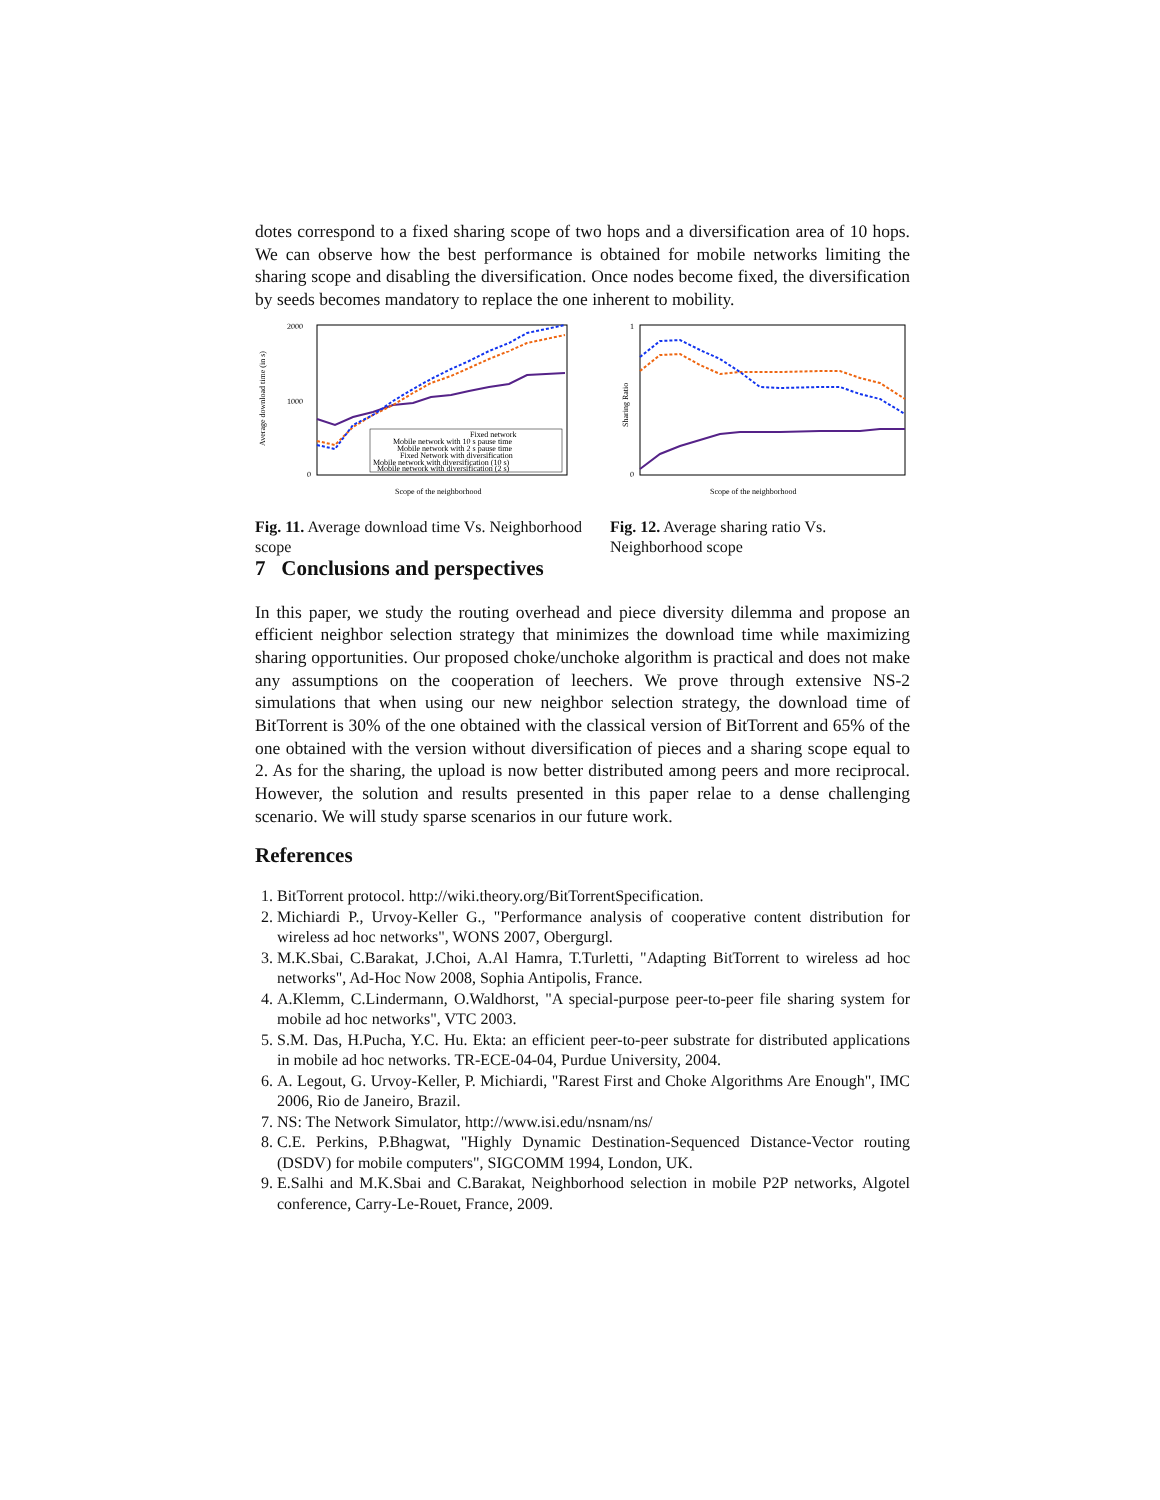dotes correspond to a fixed sharing scope of two hops and a diversification area of 10 hops. We can observe how the best performance is obtained for mobile networks limiting the sharing scope and disabling the diversification. Once nodes become fixed, the diversification by seeds becomes mandatory to replace the one inherent to mobility.
2000
1000
0
Average download time (in s)
Fixed network
Mobile network with 10 s pause time
Mobile network with 2 s pause time
Fixed Network with diversification
Mobile network with diversification (10 s)
Mobile network with diversification (2 s)
Scope of the neighborhood
Fig. 11. Average download time Vs. Neighborhood scope
1
0
Sharing Ratio
Scope of the neighborhood
Fig. 12. Average sharing ratio Vs. Neighborhood scope
7 Conclusions and perspectives
In this paper, we study the routing overhead and piece diversity dilemma and propose an efficient neighbor selection strategy that minimizes the download time while maximizing sharing opportunities. Our proposed choke/unchoke algorithm is practical and does not make any assumptions on the cooperation of leechers. We prove through extensive NS-2 simulations that when using our new neighbor selection strategy, the download time of BitTorrent is 30% of the one obtained with the classical version of BitTorrent and 65% of the one obtained with the version without diversification of pieces and a sharing scope equal to 2. As for the sharing, the upload is now better distributed among peers and more reciprocal. However, the solution and results presented in this paper relae to a dense challenging scenario. We will study sparse scenarios in our future work.
References
1. BitTorrent protocol. http://wiki.theory.org/BitTorrentSpecification.
2. Michiardi P., Urvoy-Keller G., "Performance analysis of cooperative content distribution for wireless ad hoc networks", WONS 2007, Obergurgl.
3. M.K.Sbai, C.Barakat, J.Choi, A.Al Hamra, T.Turletti, "Adapting BitTorrent to wireless ad hoc networks", Ad-Hoc Now 2008, Sophia Antipolis, France.
4. A.Klemm, C.Lindermann, O.Waldhorst, "A special-purpose peer-to-peer file sharing system for mobile ad hoc networks", VTC 2003.
5. S.M. Das, H.Pucha, Y.C. Hu. Ekta: an efficient peer-to-peer substrate for distributed applications in mobile ad hoc networks. TR-ECE-04-04, Purdue University, 2004.
6. A. Legout, G. Urvoy-Keller, P. Michiardi, "Rarest First and Choke Algorithms Are Enough", IMC 2006, Rio de Janeiro, Brazil.
7. NS: The Network Simulator, http://www.isi.edu/nsnam/ns/
8. C.E. Perkins, P.Bhagwat, "Highly Dynamic Destination-Sequenced Distance-Vector routing (DSDV) for mobile computers", SIGCOMM 1994, London, UK.
9. E.Salhi and M.K.Sbai and C.Barakat, Neighborhood selection in mobile P2P networks, Algotel conference, Carry-Le-Rouet, France, 2009.